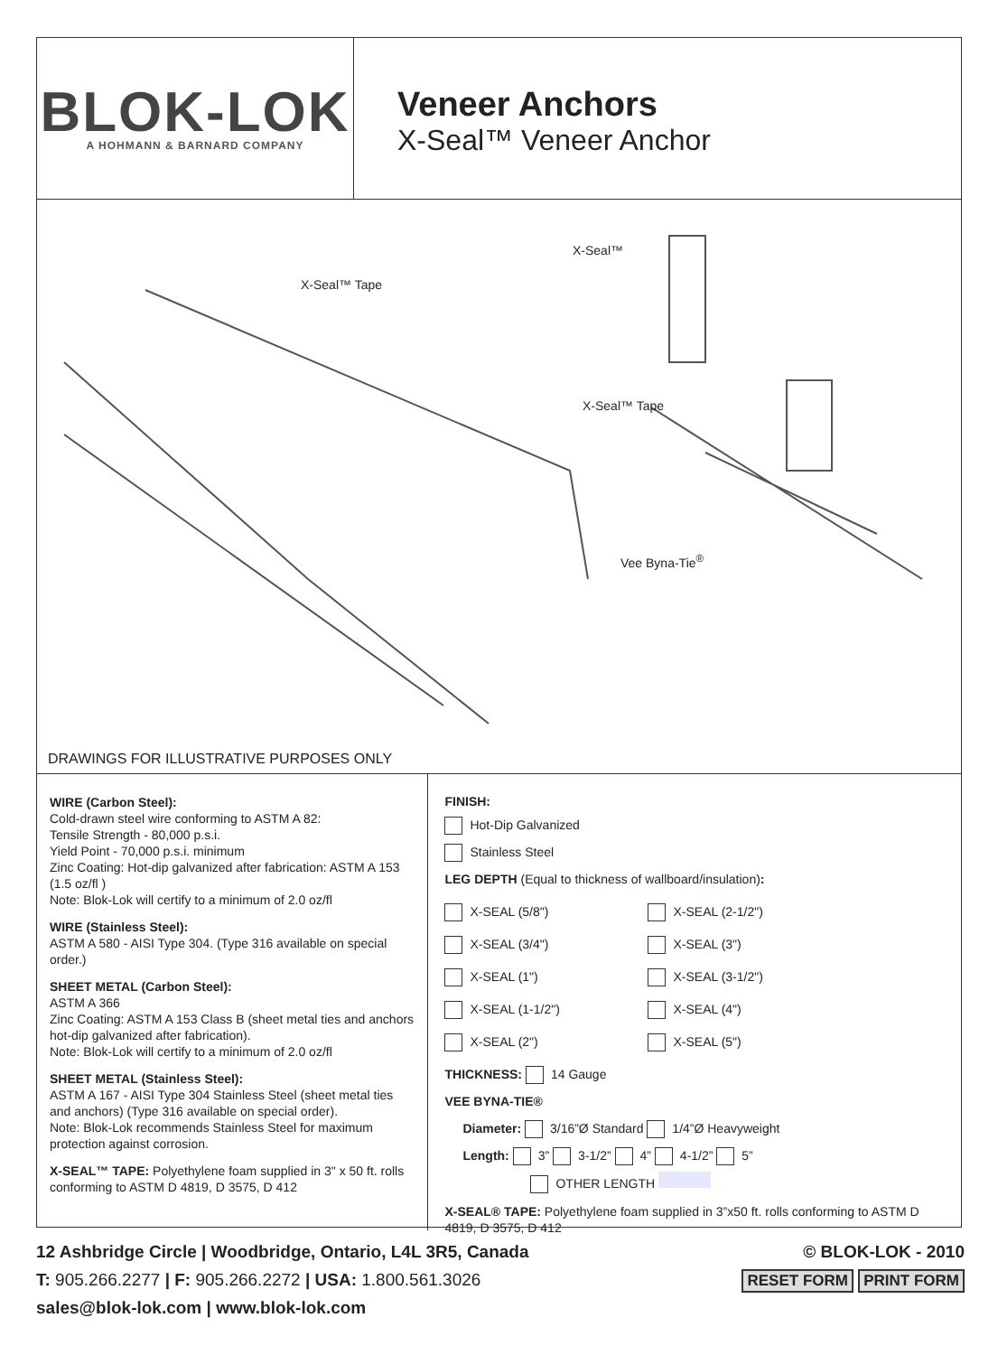BLOK-LOK
A HOHMANN & BARNARD COMPANY
Veneer Anchors
X-Seal™ Veneer Anchor
X-Seal™ Tape
X-Seal™
X-Seal™ Tape
Vee Byna-Tie<sup>®</sup>
DRAWINGS FOR ILLUSTRATIVE PURPOSES ONLY
WIRE (Carbon Steel):
Cold-drawn steel wire conforming to ASTM A 82:
Tensile Strength - 80,000 p.s.i.
Yield Point - 70,000 p.s.i. minimum
Zinc Coating: Hot-dip galvanized after fabrication: ASTM A 153 (1.5 oz/fl )
Note: Blok-Lok will certify to a minimum of 2.0 oz/fl
WIRE (Stainless Steel):
ASTM A 580 - AISI Type 304. (Type 316 available on special order.)
SHEET METAL (Carbon Steel):
ASTM A 366
Zinc Coating: ASTM A 153 Class B (sheet metal ties and anchors hot-dip galvanized after fabrication).
Note: Blok-Lok will certify to a minimum of 2.0 oz/fl
SHEET METAL (Stainless Steel):
ASTM A 167 - AISI Type 304 Stainless Steel (sheet metal ties and anchors) (Type 316 available on special order).
Note: Blok-Lok recommends Stainless Steel for maximum protection against corrosion.
X-SEAL™ TAPE: Polyethylene foam supplied in 3" x 50 ft. rolls conforming to ASTM D 4819, D 3575, D 412
FINISH:
Hot-Dip Galvanized
Stainless Steel
LEG DEPTH (Equal to thickness of wallboard/insulation):
X-SEAL (5/8")
X-SEAL (2-1/2")
X-SEAL (3/4")
X-SEAL (3")
X-SEAL (1")
X-SEAL (3-1/2")
X-SEAL (1-1/2")
X-SEAL (4")
X-SEAL (2")
X-SEAL (5")
THICKNESS: 14 Gauge
VEE BYNA-TIE®
Diameter: 3/16”Ø Standard 1/4”Ø Heavyweight
Length: 3” 3-1/2” 4” 4-1/2” 5”
OTHER LENGTH
X-SEAL® TAPE: Polyethylene foam supplied in 3”x50 ft. rolls conforming to ASTM D 4819, D 3575, D 412
12 Ashbridge Circle | Woodbridge, Ontario, L4L 3R5, Canada © BLOK-LOK - 2010
T: 905.266.2277 | F: 905.266.2272 | USA: 1.800.561.3026 RESET FORM PRINT FORM
sales@blok-lok.com | www.blok-lok.com